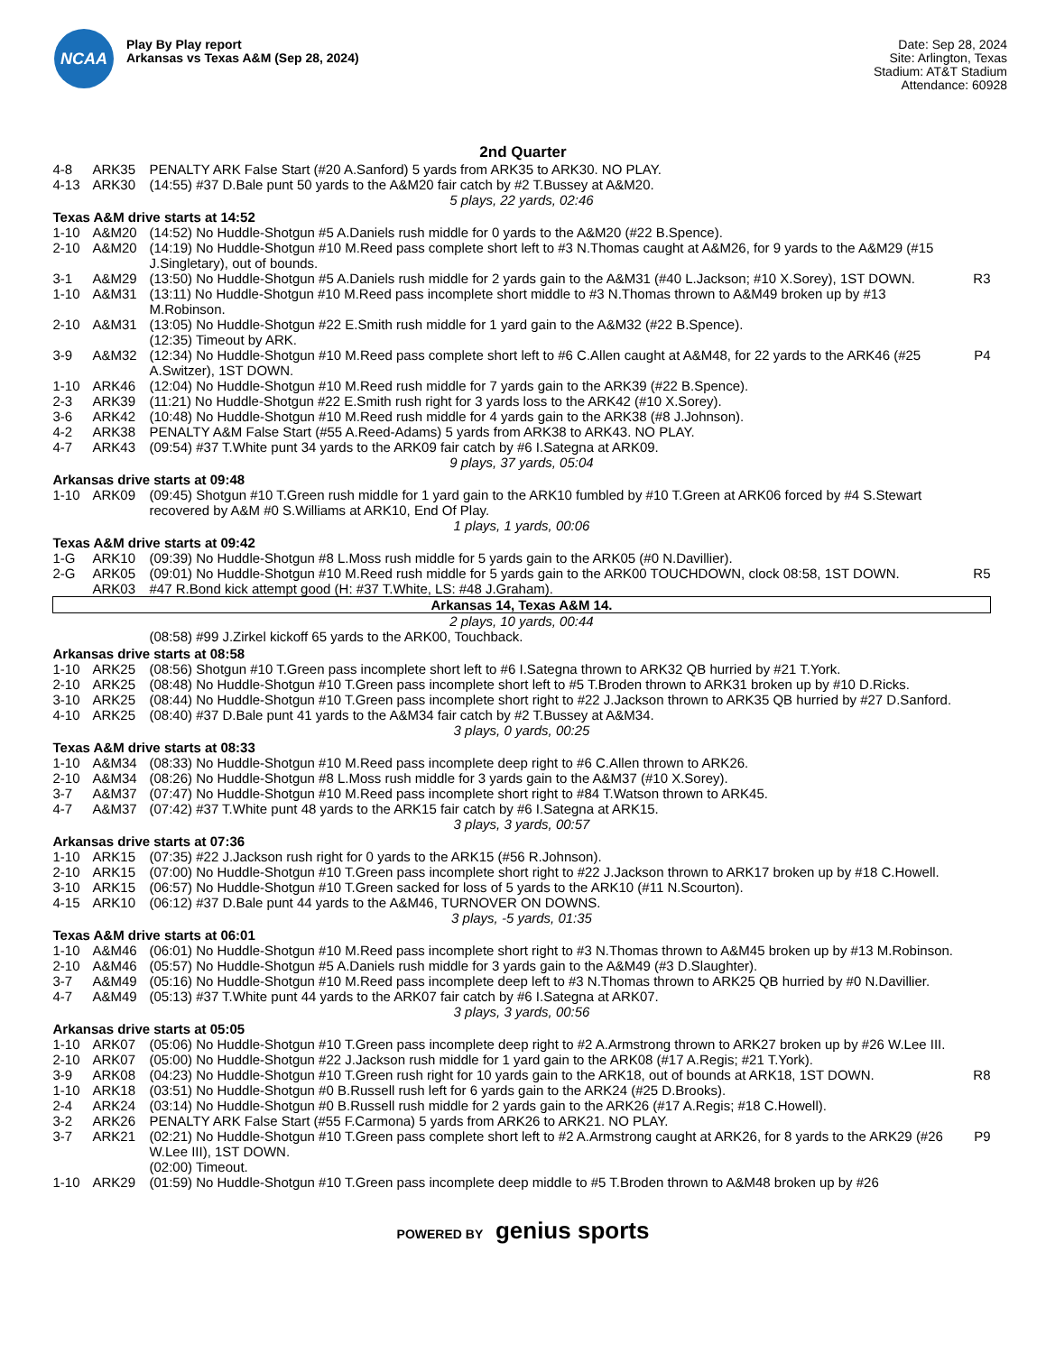NCAA
Play By Play report
Arkansas vs Texas A&M (Sep 28, 2024)
Date: Sep 28, 2024
Site: Arlington, Texas
Stadium: AT&T Stadium
Attendance: 60928
2nd Quarter
| 4-8 | ARK35 | PENALTY ARK False Start (#20 A.Sanford) 5 yards from ARK35 to ARK30. NO PLAY. | |
| 4-13 | ARK30 | (14:55) #37 D.Bale punt 50 yards to the A&M20 fair catch by #2 T.Bussey at A&M20. | |
| 5 plays, 22 yards, 02:46 | | | |
| Texas A&M drive starts at 14:52 | | | |
| 1-10 | A&M20 | (14:52) No Huddle-Shotgun #5 A.Daniels rush middle for 0 yards to the A&M20 (#22 B.Spence). | |
| 2-10 | A&M20 | (14:19) No Huddle-Shotgun #10 M.Reed pass complete short left to #3 N.Thomas caught at A&M26, for 9 yards to the A&M29 (#15 J.Singletary), out of bounds. | |
| 3-1 | A&M29 | (13:50) No Huddle-Shotgun #5 A.Daniels rush middle for 2 yards gain to the A&M31 (#40 L.Jackson; #10 X.Sorey), 1ST DOWN. | R3 |
| 1-10 | A&M31 | (13:11) No Huddle-Shotgun #10 M.Reed pass incomplete short middle to #3 N.Thomas thrown to A&M49 broken up by #13 M.Robinson. | |
| 2-10 | A&M31 | (13:05) No Huddle-Shotgun #22 E.Smith rush middle for 1 yard gain to the A&M32 (#22 B.Spence). | |
| | | (12:35) Timeout by ARK. | |
| 3-9 | A&M32 | (12:34) No Huddle-Shotgun #10 M.Reed pass complete short left to #6 C.Allen caught at A&M48, for 22 yards to the ARK46 (#25 A.Switzer), 1ST DOWN. | P4 |
| 1-10 | ARK46 | (12:04) No Huddle-Shotgun #10 M.Reed rush middle for 7 yards gain to the ARK39 (#22 B.Spence). | |
| 2-3 | ARK39 | (11:21) No Huddle-Shotgun #22 E.Smith rush right for 3 yards loss to the ARK42 (#10 X.Sorey). | |
| 3-6 | ARK42 | (10:48) No Huddle-Shotgun #10 M.Reed rush middle for 4 yards gain to the ARK38 (#8 J.Johnson). | |
| 4-2 | ARK38 | PENALTY A&M False Start (#55 A.Reed-Adams) 5 yards from ARK38 to ARK43. NO PLAY. | |
| 4-7 | ARK43 | (09:54) #37 T.White punt 34 yards to the ARK09 fair catch by #6 I.Sategna at ARK09. | |
| 9 plays, 37 yards, 05:04 | | | |
| Arkansas drive starts at 09:48 | | | |
| 1-10 | ARK09 | (09:45) Shotgun #10 T.Green rush middle for 1 yard gain to the ARK10 fumbled by #10 T.Green at ARK06 forced by #4 S.Stewart recovered by A&M #0 S.Williams at ARK10, End Of Play. | |
| 1 plays, 1 yards, 00:06 | | | |
| Texas A&M drive starts at 09:42 | | | |
| 1-G | ARK10 | (09:39) No Huddle-Shotgun #8 L.Moss rush middle for 5 yards gain to the ARK05 (#0 N.Davillier). | |
| 2-G | ARK05 | (09:01) No Huddle-Shotgun #10 M.Reed rush middle for 5 yards gain to the ARK00 TOUCHDOWN, clock 08:58, 1ST DOWN. | R5 |
| | ARK03 | #47 R.Bond kick attempt good (H: #37 T.White, LS: #48 J.Graham). | |
| Arkansas 14, Texas A&M 14. | | | |
| 2 plays, 10 yards, 00:44 | | | |
| | | (08:58) #99 J.Zirkel kickoff 65 yards to the ARK00, Touchback. | |
| Arkansas drive starts at 08:58 | | | |
| 1-10 | ARK25 | (08:56) Shotgun #10 T.Green pass incomplete short left to #6 I.Sategna thrown to ARK32 QB hurried by #21 T.York. | |
| 2-10 | ARK25 | (08:48) No Huddle-Shotgun #10 T.Green pass incomplete short left to #5 T.Broden thrown to ARK31 broken up by #10 D.Ricks. | |
| 3-10 | ARK25 | (08:44) No Huddle-Shotgun #10 T.Green pass incomplete short right to #22 J.Jackson thrown to ARK35 QB hurried by #27 D.Sanford. | |
| 4-10 | ARK25 | (08:40) #37 D.Bale punt 41 yards to the A&M34 fair catch by #2 T.Bussey at A&M34. | |
| 3 plays, 0 yards, 00:25 | | | |
| Texas A&M drive starts at 08:33 | | | |
| 1-10 | A&M34 | (08:33) No Huddle-Shotgun #10 M.Reed pass incomplete deep right to #6 C.Allen thrown to ARK26. | |
| 2-10 | A&M34 | (08:26) No Huddle-Shotgun #8 L.Moss rush middle for 3 yards gain to the A&M37 (#10 X.Sorey). | |
| 3-7 | A&M37 | (07:47) No Huddle-Shotgun #10 M.Reed pass incomplete short right to #84 T.Watson thrown to ARK45. | |
| 4-7 | A&M37 | (07:42) #37 T.White punt 48 yards to the ARK15 fair catch by #6 I.Sategna at ARK15. | |
| 3 plays, 3 yards, 00:57 | | | |
| Arkansas drive starts at 07:36 | | | |
| 1-10 | ARK15 | (07:35) #22 J.Jackson rush right for 0 yards to the ARK15 (#56 R.Johnson). | |
| 2-10 | ARK15 | (07:00) No Huddle-Shotgun #10 T.Green pass incomplete short right to #22 J.Jackson thrown to ARK17 broken up by #18 C.Howell. | |
| 3-10 | ARK15 | (06:57) No Huddle-Shotgun #10 T.Green sacked for loss of 5 yards to the ARK10 (#11 N.Scourton). | |
| 4-15 | ARK10 | (06:12) #37 D.Bale punt 44 yards to the A&M46, TURNOVER ON DOWNS. | |
| 3 plays, -5 yards, 01:35 | | | |
| Texas A&M drive starts at 06:01 | | | |
| 1-10 | A&M46 | (06:01) No Huddle-Shotgun #10 M.Reed pass incomplete short right to #3 N.Thomas thrown to A&M45 broken up by #13 M.Robinson. | |
| 2-10 | A&M46 | (05:57) No Huddle-Shotgun #5 A.Daniels rush middle for 3 yards gain to the A&M49 (#3 D.Slaughter). | |
| 3-7 | A&M49 | (05:16) No Huddle-Shotgun #10 M.Reed pass incomplete deep left to #3 N.Thomas thrown to ARK25 QB hurried by #0 N.Davillier. | |
| 4-7 | A&M49 | (05:13) #37 T.White punt 44 yards to the ARK07 fair catch by #6 I.Sategna at ARK07. | |
| 3 plays, 3 yards, 00:56 | | | |
| Arkansas drive starts at 05:05 | | | |
| 1-10 | ARK07 | (05:06) No Huddle-Shotgun #10 T.Green pass incomplete deep right to #2 A.Armstrong thrown to ARK27 broken up by #26 W.Lee III. | |
| 2-10 | ARK07 | (05:00) No Huddle-Shotgun #22 J.Jackson rush middle for 1 yard gain to the ARK08 (#17 A.Regis; #21 T.York). | |
| 3-9 | ARK08 | (04:23) No Huddle-Shotgun #10 T.Green rush right for 10 yards gain to the ARK18, out of bounds at ARK18, 1ST DOWN. | R8 |
| 1-10 | ARK18 | (03:51) No Huddle-Shotgun #0 B.Russell rush left for 6 yards gain to the ARK24 (#25 D.Brooks). | |
| 2-4 | ARK24 | (03:14) No Huddle-Shotgun #0 B.Russell rush middle for 2 yards gain to the ARK26 (#17 A.Regis; #18 C.Howell). | |
| 3-2 | ARK26 | PENALTY ARK False Start (#55 F.Carmona) 5 yards from ARK26 to ARK21. NO PLAY. | |
| 3-7 | ARK21 | (02:21) No Huddle-Shotgun #10 T.Green pass complete short left to #2 A.Armstrong caught at ARK26, for 8 yards to the ARK29 (#26 W.Lee III), 1ST DOWN. | P9 |
| | | (02:00) Timeout. | |
| 1-10 | ARK29 | (01:59) No Huddle-Shotgun #10 T.Green pass incomplete deep middle to #5 T.Broden thrown to A&M48 broken up by #26 | |
POWERED BY genius sports